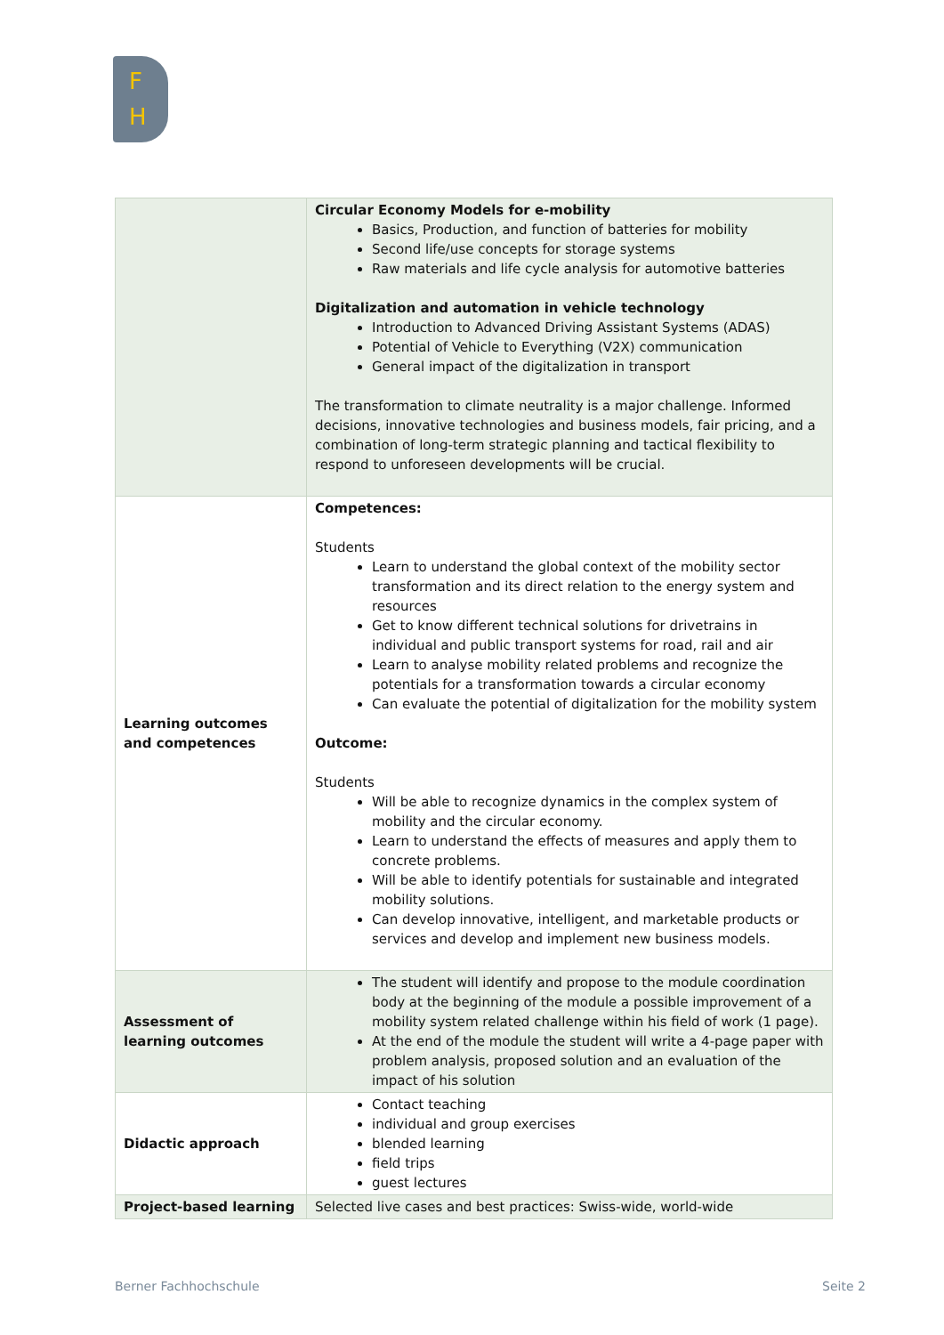F
H
| | Circular Economy Models for e-mobility Basics, Production, and function of batteries for mobility Second life/use concepts for storage systems Raw materials and life cycle analysis for automotive batteries Digitalization and automation in vehicle technology Introduction to Advanced Driving Assistant Systems (ADAS) Potential of Vehicle to Everything (V2X) communication General impact of the digitalization in transport The transformation to climate neutrality is a major challenge. Informed decisions, innovative technologies and business models, fair pricing, and a combination of long-term strategic planning and tactical flexibility to respond to unforeseen developments will be crucial. |
| Learning outcomes and competences | Competences: Students Learn to understand the global context of the mobility sector transformation and its direct relation to the energy system and resources Get to know different technical solutions for drivetrains in individual and public transport systems for road, rail and air Learn to analyse mobility related problems and recognize the potentials for a transformation towards a circular economy Can evaluate the potential of digitalization for the mobility system Outcome: Students Will be able to recognize dynamics in the complex system of mobility and the circular economy. Learn to understand the effects of measures and apply them to concrete problems. Will be able to identify potentials for sustainable and integrated mobility solutions. Can develop innovative, intelligent, and marketable products or services and develop and implement new business models. |
| Assessment of learning outcomes | The student will identify and propose to the module coordination body at the beginning of the module a possible improvement of a mobility system related challenge within his field of work (1 page). At the end of the module the student will write a 4-page paper with problem analysis, proposed solution and an evaluation of the impact of his solution |
| Didactic approach | Contact teaching individual and group exercises blended learning field trips guest lectures |
| Project-based learning | Selected live cases and best practices: Swiss-wide, world-wide |
Berner Fachhochschule Seite 2